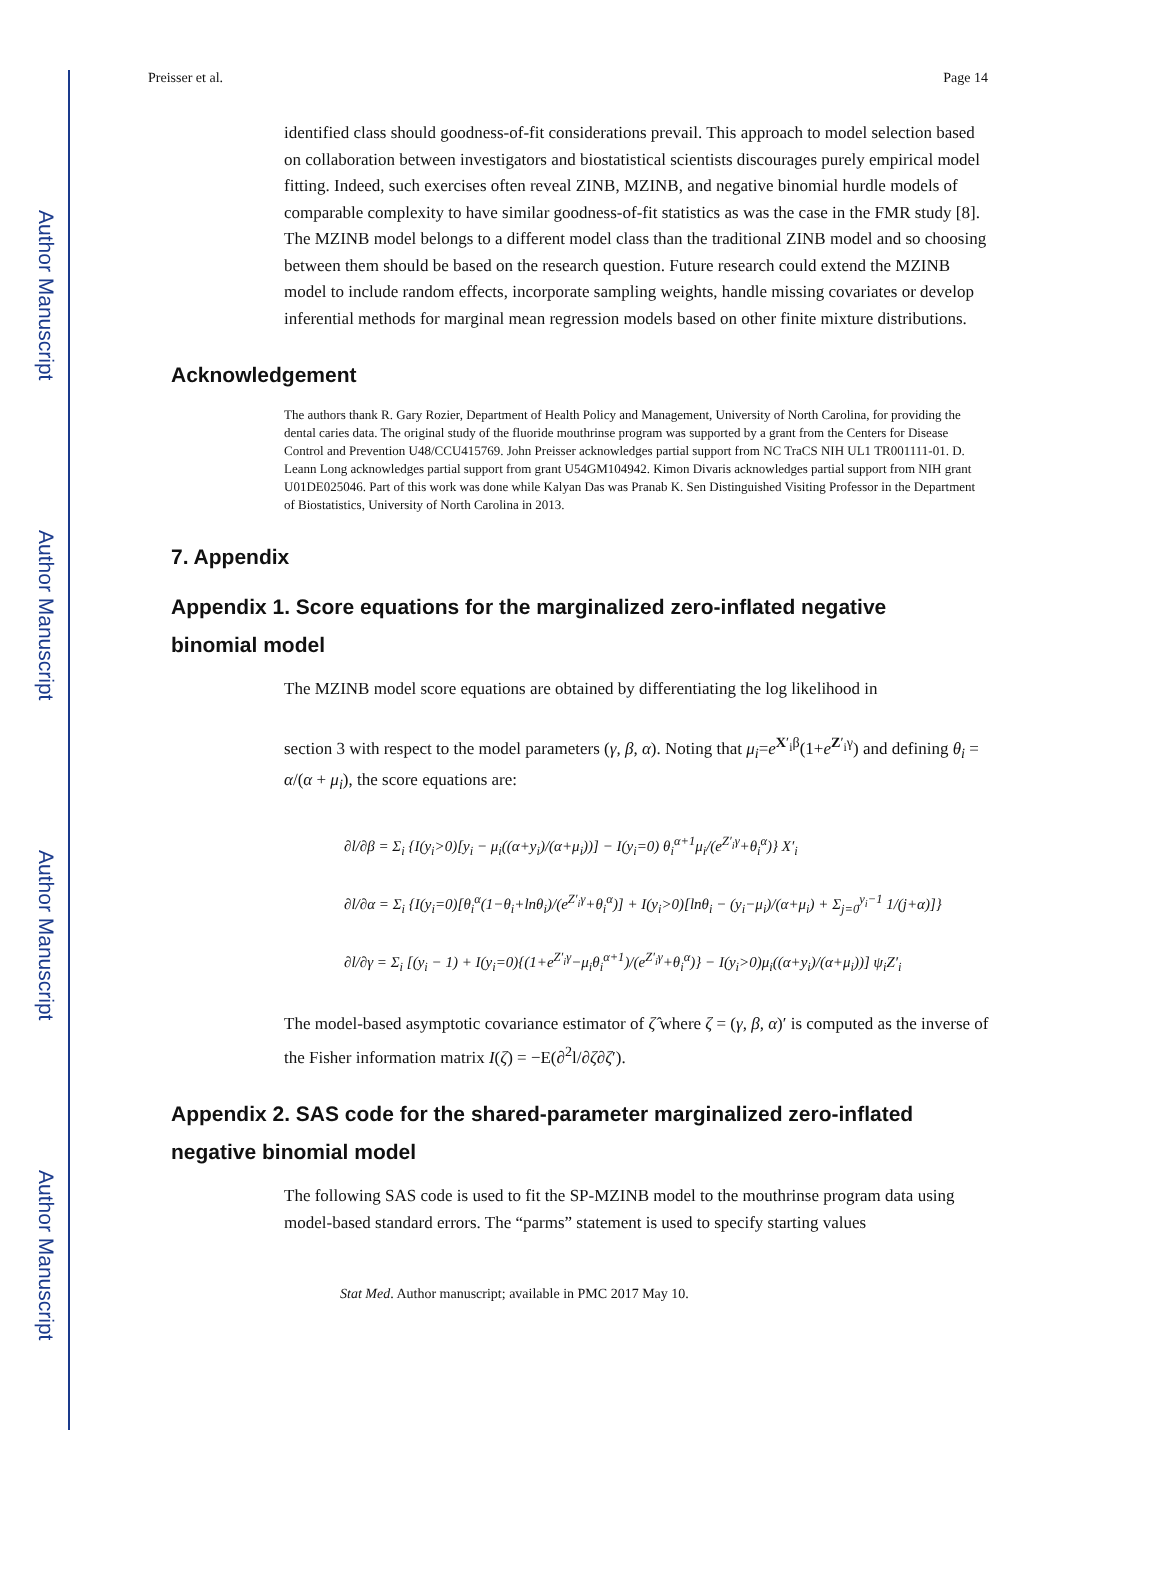Author Manuscript
Author Manuscript
Author Manuscript
Author Manuscript
Preisser et al. Page 14
identified class should goodness-of-fit considerations prevail. This approach to model selection based on collaboration between investigators and biostatistical scientists discourages purely empirical model fitting. Indeed, such exercises often reveal ZINB, MZINB, and negative binomial hurdle models of comparable complexity to have similar goodness-of-fit statistics as was the case in the FMR study [8]. The MZINB model belongs to a different model class than the traditional ZINB model and so choosing between them should be based on the research question. Future research could extend the MZINB model to include random effects, incorporate sampling weights, handle missing covariates or develop inferential methods for marginal mean regression models based on other finite mixture distributions.
Acknowledgement
The authors thank R. Gary Rozier, Department of Health Policy and Management, University of North Carolina, for providing the dental caries data. The original study of the fluoride mouthrinse program was supported by a grant from the Centers for Disease Control and Prevention U48/CCU415769. John Preisser acknowledges partial support from NC TraCS NIH UL1 TR001111-01. D. Leann Long acknowledges partial support from grant U54GM104942. Kimon Divaris acknowledges partial support from NIH grant U01DE025046. Part of this work was done while Kalyan Das was Pranab K. Sen Distinguished Visiting Professor in the Department of Biostatistics, University of North Carolina in 2013.
7. Appendix
Appendix 1. Score equations for the marginalized zero-inflated negative binomial model
The MZINB model score equations are obtained by differentiating the log likelihood in
section 3 with respect to the model parameters (γ, β, α). Noting that μ<sub>i</sub>=e<sup>X′<sub>i</sub>β</sup>(1+e<sup>Z′<sub>i</sub>γ</sup>) and defining θ<sub>i</sub> = α/(α + μ<sub>i</sub>), the score equations are:
∂l/∂β = Σ<sub>i</sub> {I(y<sub>i</sub>>0)[y<sub>i</sub> − μ<sub>i</sub>((α+y<sub>i</sub>)/(α+μ<sub>i</sub>))] − I(y<sub>i</sub>=0) θ<sub>i</sub><sup>α+1</sup>μ<sub>i</sub>/(e<sup>Z′<sub>i</sub>γ</sup>+θ<sub>i</sub><sup>α</sup>)} X′<sub>i</sub>
∂l/∂α = Σ<sub>i</sub> {I(y<sub>i</sub>=0)[θ<sub>i</sub><sup>α</sup>(1−θ<sub>i</sub>+lnθ<sub>i</sub>)/(e<sup>Z′<sub>i</sub>γ</sup>+θ<sub>i</sub><sup>α</sup>)] + I(y<sub>i</sub>>0)[lnθ<sub>i</sub> − (y<sub>i</sub>−μ<sub>i</sub>)/(α+μ<sub>i</sub>) + Σ<sub>j=0</sub><sup>y<sub>i</sub>−1</sup> 1/(j+α)]}
∂l/∂γ = Σ<sub>i</sub> [(y<sub>i</sub> − 1) + I(y<sub>i</sub>=0){(1+e<sup>Z′<sub>i</sub>γ</sup>−μ<sub>i</sub>θ<sub>i</sub><sup>α+1</sup>)/(e<sup>Z′<sub>i</sub>γ</sup>+θ<sub>i</sub><sup>α</sup>)} − I(y<sub>i</sub>>0)μ<sub>i</sub>((α+y<sub>i</sub>)/(α+μ<sub>i</sub>))] ψ<sub>i</sub>Z′<sub>i</sub>
The model-based asymptotic covariance estimator of ζ̂ where ζ = (γ, β, α)′ is computed as the inverse of the Fisher information matrix I(ζ) = −E(∂<sup>2</sup>l/∂ζ∂ζ′).
Appendix 2. SAS code for the shared-parameter marginalized zero-inflated negative binomial model
The following SAS code is used to fit the SP-MZINB model to the mouthrinse program data using model-based standard errors. The “parms” statement is used to specify starting values
Stat Med. Author manuscript; available in PMC 2017 May 10.